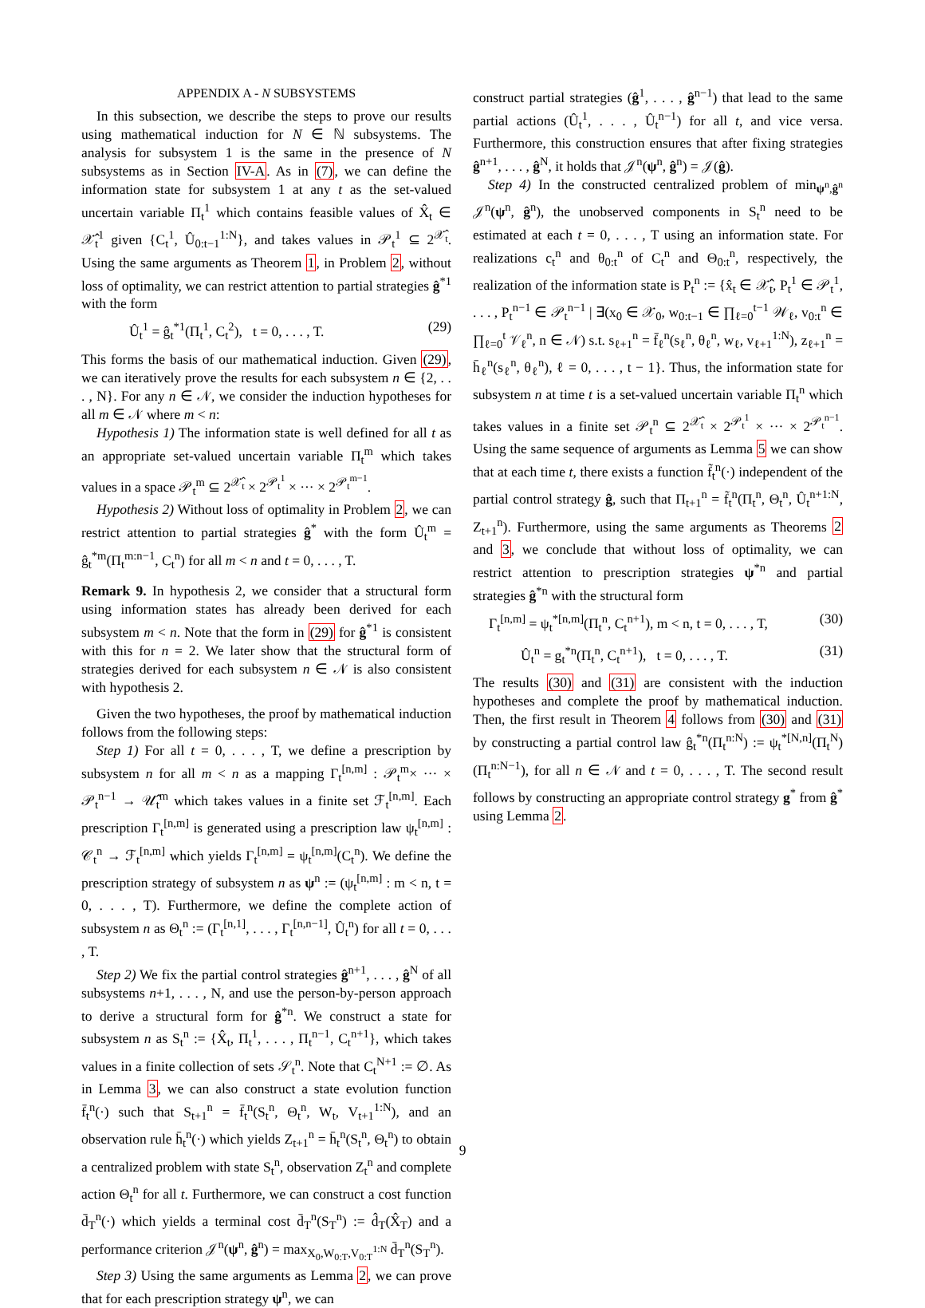APPENDIX A - N SUBSYSTEMS
In this subsection, we describe the steps to prove our results using mathematical induction for N ∈ ℕ subsystems. The analysis for subsystem 1 is the same in the presence of N subsystems as in Section IV-A. As in (7), we can define the information state for subsystem 1 at any t as the set-valued uncertain variable Π<sub>t</sub><sup>1</sup> which contains feasible values of X̂<sub>t</sub> ∈ 𝒳̂<sub>t</sub><sup>1</sup> given {C<sub>t</sub><sup>1</sup>, Û<sub>0:t−1</sub><sup>1:N</sup>}, and takes values in 𝒫<sub>t</sub><sup>1</sup> ⊆ 2<sup>𝒳̂<sub>t</sub></sup>. Using the same arguments as Theorem 1, in Problem 2, without loss of optimality, we can restrict attention to partial strategies ĝ<sup>*1</sup> with the form
Û<sub>t</sub><sup>1</sup> = ĝ<sub>t</sub><sup>*1</sup>(Π<sub>t</sub><sup>1</sup>, C<sub>t</sub><sup>2</sup>), t = 0, . . . , T. (29)
This forms the basis of our mathematical induction. Given (29), we can iteratively prove the results for each subsystem n ∈ {2, . . . , N}. For any n ∈ 𝒩, we consider the induction hypotheses for all m ∈ 𝒩 where m < n:
Hypothesis 1) The information state is well defined for all t as an appropriate set-valued uncertain variable Π<sub>t</sub><sup>m</sup> which takes values in a space 𝒫<sub>t</sub><sup>m</sup> ⊆ 2<sup>𝒳̂<sub>t</sub></sup> × 2<sup>𝒫<sub>t</sub><sup>1</sup></sup> × ··· × 2<sup>𝒫<sub>t</sub><sup>m−1</sup></sup>.
Hypothesis 2) Without loss of optimality in Problem 2, we can restrict attention to partial strategies ĝ<sup>*</sup> with the form Û<sub>t</sub><sup>m</sup> = ĝ<sub>t</sub><sup>*m</sup>(Π<sub>t</sub><sup>m:n−1</sup>, C<sub>t</sub><sup>n</sup>) for all m < n and t = 0, . . . , T.
Remark 9. In hypothesis 2, we consider that a structural form using information states has already been derived for each subsystem m < n. Note that the form in (29) for ĝ<sup>*1</sup> is consistent with this for n = 2. We later show that the structural form of strategies derived for each subsystem n ∈ 𝒩 is also consistent with hypothesis 2.
Given the two hypotheses, the proof by mathematical induction follows from the following steps:
Step 1) For all t = 0, . . . , T, we define a prescription by subsystem n for all m < n as a mapping Γ<sub>t</sub><sup>[n,m]</sup> : 𝒫<sub>t</sub><sup>m</sup>× ··· × 𝒫<sub>t</sub><sup>n−1</sup> → 𝒰̂<sub>t</sub><sup>m</sup> which takes values in a finite set ℱ<sub>t</sub><sup>[n,m]</sup>. Each prescription Γ<sub>t</sub><sup>[n,m]</sup> is generated using a prescription law ψ<sub>t</sub><sup>[n,m]</sup> : 𝒞<sub>t</sub><sup>n</sup> → ℱ<sub>t</sub><sup>[n,m]</sup> which yields Γ<sub>t</sub><sup>[n,m]</sup> = ψ<sub>t</sub><sup>[n,m]</sup>(C<sub>t</sub><sup>n</sup>). We define the prescription strategy of subsystem n as ψ<sup>n</sup> := (ψ<sub>t</sub><sup>[n,m]</sup> : m < n, t = 0, . . . , T). Furthermore, we define the complete action of subsystem n as Θ<sub>t</sub><sup>n</sup> := (Γ<sub>t</sub><sup>[n,1]</sup>, . . . , Γ<sub>t</sub><sup>[n,n−1]</sup>, Û<sub>t</sub><sup>n</sup>) for all t = 0, . . . , T.
Step 2) We fix the partial control strategies ĝ<sup>n+1</sup>, . . . , ĝ<sup>N</sup> of all subsystems n+1, . . . , N, and use the person-by-person approach to derive a structural form for ĝ<sup>*n</sup>. We construct a state for subsystem n as S<sub>t</sub><sup>n</sup> := {X̂<sub>t</sub>, Π<sub>t</sub><sup>1</sup>, . . . , Π<sub>t</sub><sup>n−1</sup>, C<sub>t</sub><sup>n+1</sup>}, which takes values in a finite collection of sets 𝒮<sub>t</sub><sup>n</sup>. Note that C<sub>t</sub><sup>N+1</sup> := ∅. As in Lemma 3, we can also construct a state evolution function f̄<sub>t</sub><sup>n</sup>(·) such that S<sub>t+1</sub><sup>n</sup> = f̄<sub>t</sub><sup>n</sup>(S<sub>t</sub><sup>n</sup>, Θ<sub>t</sub><sup>n</sup>, W<sub>t</sub>, V<sub>t+1</sub><sup>1:N</sup>), and an observation rule h̄<sub>t</sub><sup>n</sup>(·) which yields Z<sub>t+1</sub><sup>n</sup> = h̄<sub>t</sub><sup>n</sup>(S<sub>t</sub><sup>n</sup>, Θ<sub>t</sub><sup>n</sup>) to obtain a centralized problem with state S<sub>t</sub><sup>n</sup>, observation Z<sub>t</sub><sup>n</sup> and complete action Θ<sub>t</sub><sup>n</sup> for all t. Furthermore, we can construct a cost function d̄<sub>T</sub><sup>n</sup>(·) which yields a terminal cost d̄<sub>T</sub><sup>n</sup>(S<sub>T</sub><sup>n</sup>) := d̂<sub>T</sub>(X̂<sub>T</sub>) and a performance criterion 𝒥<sup>n</sup>(ψ<sup>n</sup>, ĝ<sup>n</sup>) = max<sub>X<sub>0</sub>,W<sub>0:T</sub>,V<sub>0:T</sub><sup>1:N</sup></sub> d̄<sub>T</sub><sup>n</sup>(S<sub>T</sub><sup>n</sup>).
Step 3) Using the same arguments as Lemma 2, we can prove that for each prescription strategy ψ<sup>n</sup>, we can
construct partial strategies (ĝ<sup>1</sup>, . . . , ĝ<sup>n−1</sup>) that lead to the same partial actions (Û<sub>t</sub><sup>1</sup>, . . . , Û<sub>t</sub><sup>n−1</sup>) for all t, and vice versa. Furthermore, this construction ensures that after fixing strategies ĝ<sup>n+1</sup>, . . . , ĝ<sup>N</sup>, it holds that 𝒥<sup>n</sup>(ψ<sup>n</sup>, ĝ<sup>n</sup>) = 𝒥(ĝ).
Step 4) In the constructed centralized problem of min<sub>ψ<sup>n</sup>,ĝ<sup>n</sup></sub> 𝒥<sup>n</sup>(ψ<sup>n</sup>, ĝ<sup>n</sup>), the unobserved components in S<sub>t</sub><sup>n</sup> need to be estimated at each t = 0, . . . , T using an information state. For realizations c<sub>t</sub><sup>n</sup> and θ<sub>0:t</sub><sup>n</sup> of C<sub>t</sub><sup>n</sup> and Θ<sub>0:t</sub><sup>n</sup>, respectively, the realization of the information state is P<sub>t</sub><sup>n</sup> := {x̂<sub>t</sub> ∈ 𝒳̂<sub>t</sub>, P<sub>t</sub><sup>1</sup> ∈ 𝒫<sub>t</sub><sup>1</sup>, . . . , P<sub>t</sub><sup>n−1</sup> ∈ 𝒫<sub>t</sub><sup>n−1</sup> | ∃(x<sub>0</sub> ∈ 𝒳<sub>0</sub>, w<sub>0:t−1</sub> ∈ ∏<sub>ℓ=0</sub><sup>t−1</sup> 𝒲<sub>ℓ</sub>, v<sub>0:t</sub><sup>n</sup> ∈ ∏<sub>ℓ=0</sub><sup>t</sup> 𝒱<sub>ℓ</sub><sup>n</sup>, n ∈ 𝒩) s.t. s<sub>ℓ+1</sub><sup>n</sup> = f̄<sub>ℓ</sub><sup>n</sup>(s<sub>ℓ</sub><sup>n</sup>, θ<sub>ℓ</sub><sup>n</sup>, w<sub>ℓ</sub>, v<sub>ℓ+1</sub><sup>1:N</sup>), z<sub>ℓ+1</sub><sup>n</sup> = h̄<sub>ℓ</sub><sup>n</sup>(s<sub>ℓ</sub><sup>n</sup>, θ<sub>ℓ</sub><sup>n</sup>), ℓ = 0, . . . , t − 1}. Thus, the information state for subsystem n at time t is a set-valued uncertain variable Π<sub>t</sub><sup>n</sup> which takes values in a finite set 𝒫<sub>t</sub><sup>n</sup> ⊆ 2<sup>𝒳̂<sub>t</sub></sup> × 2<sup>𝒫<sub>t</sub><sup>1</sup></sup> × ··· × 2<sup>𝒫<sub>t</sub><sup>n−1</sup></sup>. Using the same sequence of arguments as Lemma 5 we can show that at each time t, there exists a function f̃<sub>t</sub><sup>n</sup>(·) independent of the partial control strategy ĝ, such that Π<sub>t+1</sub><sup>n</sup> = f̃<sub>t</sub><sup>n</sup>(Π<sub>t</sub><sup>n</sup>, Θ<sub>t</sub><sup>n</sup>, Û<sub>t</sub><sup>n+1:N</sup>, Z<sub>t+1</sub><sup>n</sup>). Furthermore, using the same arguments as Theorems 2 and 3, we conclude that without loss of optimality, we can restrict attention to prescription strategies ψ<sup>*n</sup> and partial strategies ĝ<sup>*n</sup> with the structural form
Γ<sub>t</sub><sup>[n,m]</sup> = ψ<sub>t</sub><sup>*[n,m]</sup>(Π<sub>t</sub><sup>n</sup>, C<sub>t</sub><sup>n+1</sup>), m < n, t = 0, . . . , T, (30)
Û<sub>t</sub><sup>n</sup> = g<sub>t</sub><sup>*n</sup>(Π<sub>t</sub><sup>n</sup>, C<sub>t</sub><sup>n+1</sup>), t = 0, . . . , T. (31)
The results (30) and (31) are consistent with the induction hypotheses and complete the proof by mathematical induction. Then, the first result in Theorem 4 follows from (30) and (31) by constructing a partial control law ĝ<sub>t</sub><sup>*n</sup>(Π<sub>t</sub><sup>n:N</sup>) := ψ<sub>t</sub><sup>*[N,n]</sup>(Π<sub>t</sub><sup>N</sup>)(Π<sub>t</sub><sup>n:N−1</sup>), for all n ∈ 𝒩 and t = 0, . . . , T. The second result follows by constructing an appropriate control strategy g<sup>*</sup> from ĝ<sup>*</sup> using Lemma 2.
9